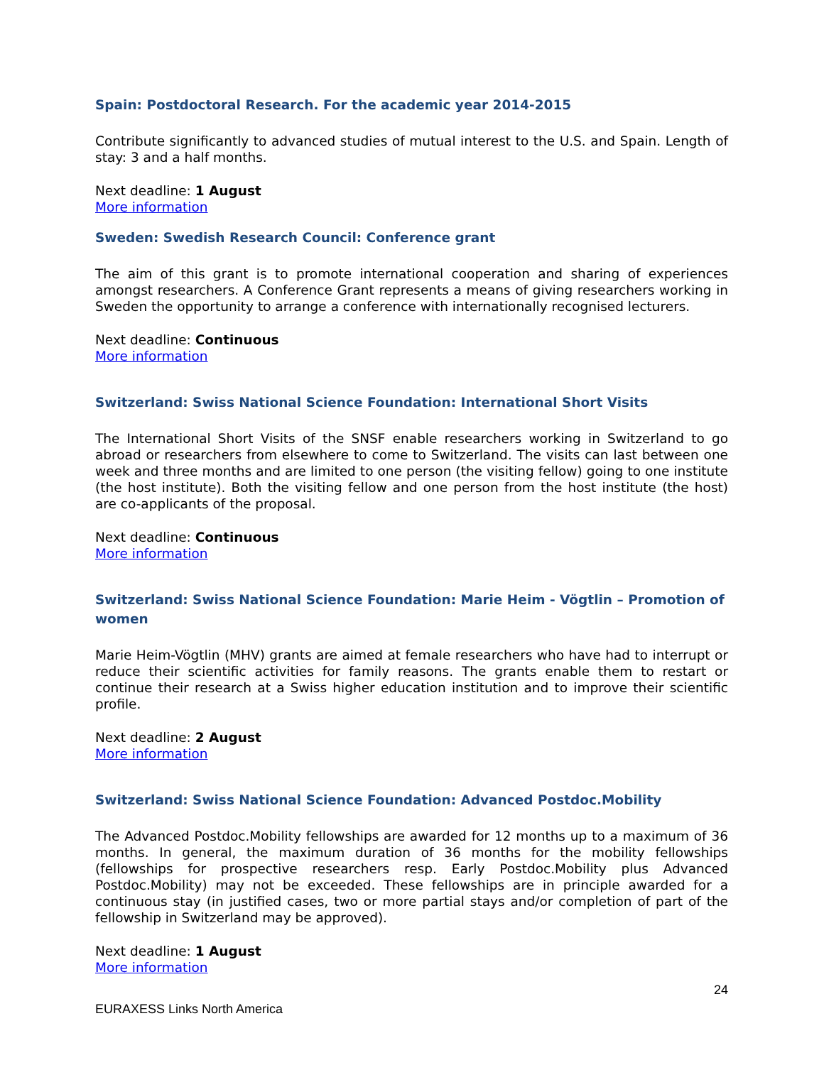Spain: Postdoctoral Research. For the academic year 2014-2015
Contribute significantly to advanced studies of mutual interest to the U.S. and Spain. Length of stay: 3 and a half months.
Next deadline: 1 August
More information
Sweden: Swedish Research Council: Conference grant
The aim of this grant is to promote international cooperation and sharing of experiences amongst researchers. A Conference Grant represents a means of giving researchers working in Sweden the opportunity to arrange a conference with internationally recognised lecturers.
Next deadline: Continuous
More information
Switzerland: Swiss National Science Foundation: International Short Visits
The International Short Visits of the SNSF enable researchers working in Switzerland to go abroad or researchers from elsewhere to come to Switzerland. The visits can last between one week and three months and are limited to one person (the visiting fellow) going to one institute (the host institute). Both the visiting fellow and one person from the host institute (the host) are co-applicants of the proposal.
Next deadline: Continuous
More information
Switzerland: Swiss National Science Foundation: Marie Heim - Vögtlin – Promotion of women
Marie Heim-Vögtlin (MHV) grants are aimed at female researchers who have had to interrupt or reduce their scientific activities for family reasons. The grants enable them to restart or continue their research at a Swiss higher education institution and to improve their scientific profile.
Next deadline: 2 August
More information
Switzerland: Swiss National Science Foundation: Advanced Postdoc.Mobility
The Advanced Postdoc.Mobility fellowships are awarded for 12 months up to a maximum of 36 months. In general, the maximum duration of 36 months for the mobility fellowships (fellowships for prospective researchers resp. Early Postdoc.Mobility plus Advanced Postdoc.Mobility) may not be exceeded. These fellowships are in principle awarded for a continuous stay (in justified cases, two or more partial stays and/or completion of part of the fellowship in Switzerland may be approved).
Next deadline: 1 August
More information
24
EURAXESS Links North America